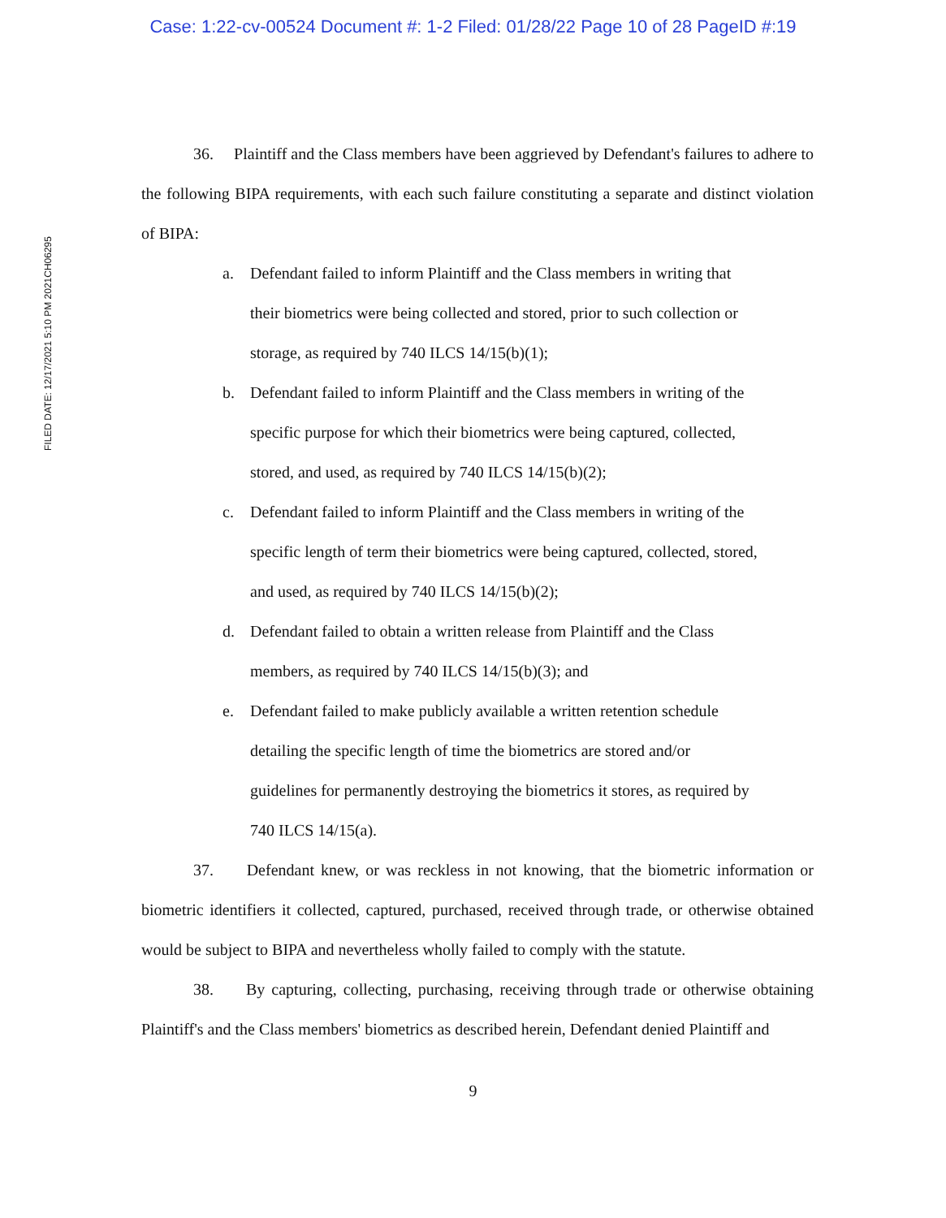Case: 1:22-cv-00524 Document #: 1-2 Filed: 01/28/22 Page 10 of 28 PageID #:19
FILED DATE: 12/17/2021 5:10 PM 2021CH06295
36. Plaintiff and the Class members have been aggrieved by Defendant's failures to adhere to the following BIPA requirements, with each such failure constituting a separate and distinct violation of BIPA:
a. Defendant failed to inform Plaintiff and the Class members in writing that their biometrics were being collected and stored, prior to such collection or storage, as required by 740 ILCS 14/15(b)(1);
b. Defendant failed to inform Plaintiff and the Class members in writing of the specific purpose for which their biometrics were being captured, collected, stored, and used, as required by 740 ILCS 14/15(b)(2);
c. Defendant failed to inform Plaintiff and the Class members in writing of the specific length of term their biometrics were being captured, collected, stored, and used, as required by 740 ILCS 14/15(b)(2);
d. Defendant failed to obtain a written release from Plaintiff and the Class members, as required by 740 ILCS 14/15(b)(3); and
e. Defendant failed to make publicly available a written retention schedule detailing the specific length of time the biometrics are stored and/or guidelines for permanently destroying the biometrics it stores, as required by 740 ILCS 14/15(a).
37. Defendant knew, or was reckless in not knowing, that the biometric information or biometric identifiers it collected, captured, purchased, received through trade, or otherwise obtained would be subject to BIPA and nevertheless wholly failed to comply with the statute.
38. By capturing, collecting, purchasing, receiving through trade or otherwise obtaining Plaintiff's and the Class members' biometrics as described herein, Defendant denied Plaintiff and
9